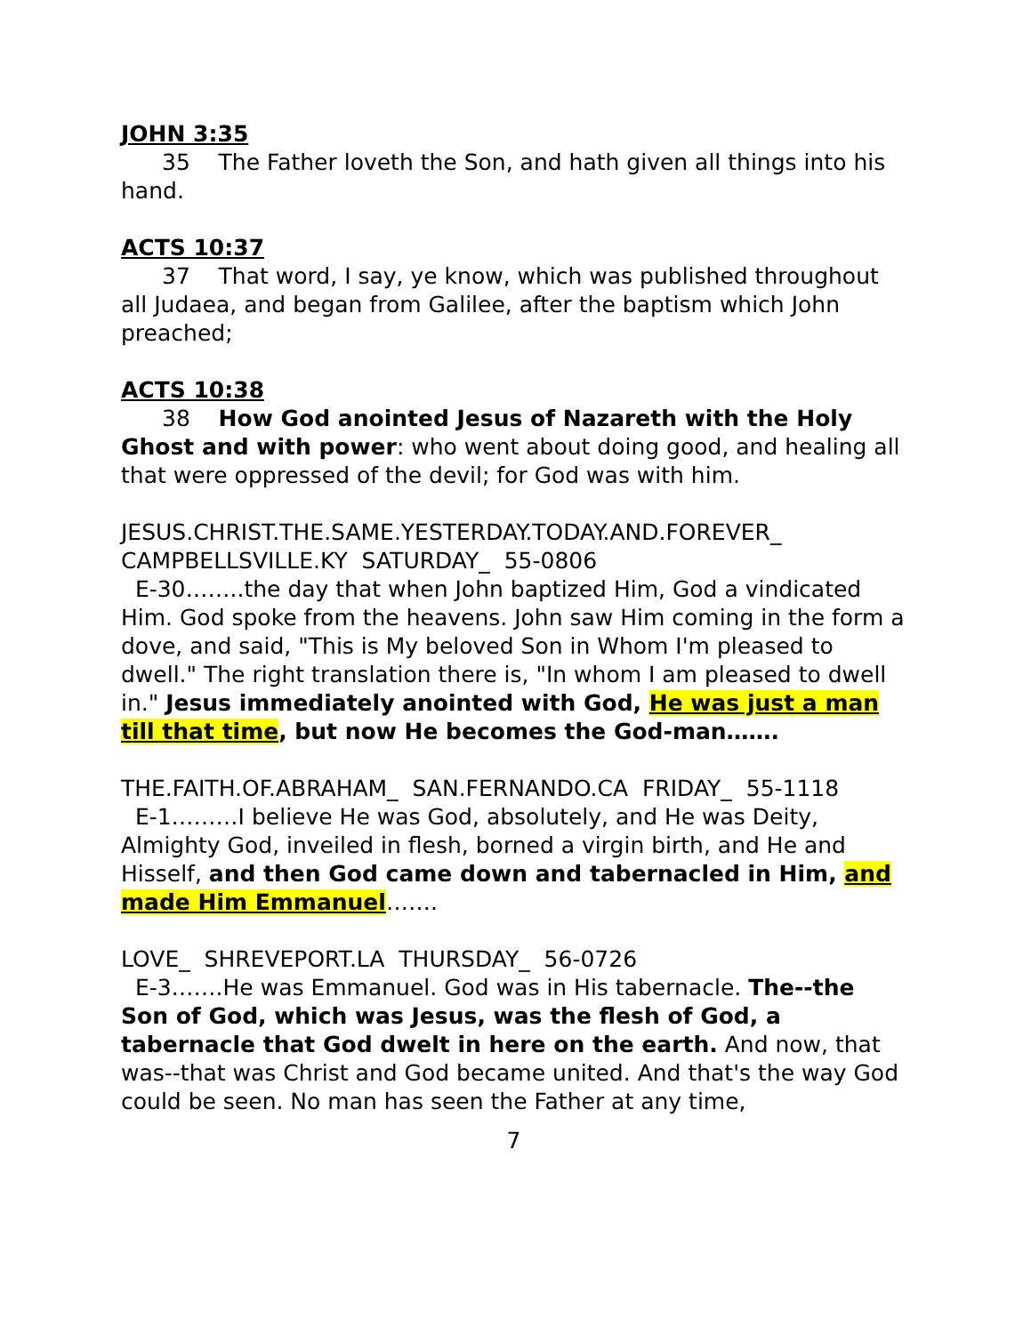JOHN 3:35
35 The Father loveth the Son, and hath given all things into his hand.
ACTS 10:37
37 That word, I say, ye know, which was published throughout all Judaea, and began from Galilee, after the baptism which John preached;
ACTS 10:38
38 How God anointed Jesus of Nazareth with the Holy Ghost and with power: who went about doing good, and healing all that were oppressed of the devil; for God was with him.
JESUS.CHRIST.THE.SAME.YESTERDAY.TODAY.AND.FOREVER_ CAMPBELLSVILLE.KY SATURDAY_ 55-0806
E-30……..the day that when John baptized Him, God a vindicated Him. God spoke from the heavens. John saw Him coming in the form a dove, and said, "This is My beloved Son in Whom I'm pleased to dwell." The right translation there is, "In whom I am pleased to dwell in." Jesus immediately anointed with God, He was just a man till that time, but now He becomes the God-man…….
THE.FAITH.OF.ABRAHAM_ SAN.FERNANDO.CA FRIDAY_ 55-1118
E-1………I believe He was God, absolutely, and He was Deity, Almighty God, inveiled in flesh, borned a virgin birth, and He and Hisself, and then God came down and tabernacled in Him, and made Him Emmanuel…….
LOVE_ SHREVEPORT.LA THURSDAY_ 56-0726
E-3…….He was Emmanuel. God was in His tabernacle. The--the Son of God, which was Jesus, was the flesh of God, a tabernacle that God dwelt in here on the earth. And now, that was--that was Christ and God became united. And that's the way God could be seen. No man has seen the Father at any time,
7